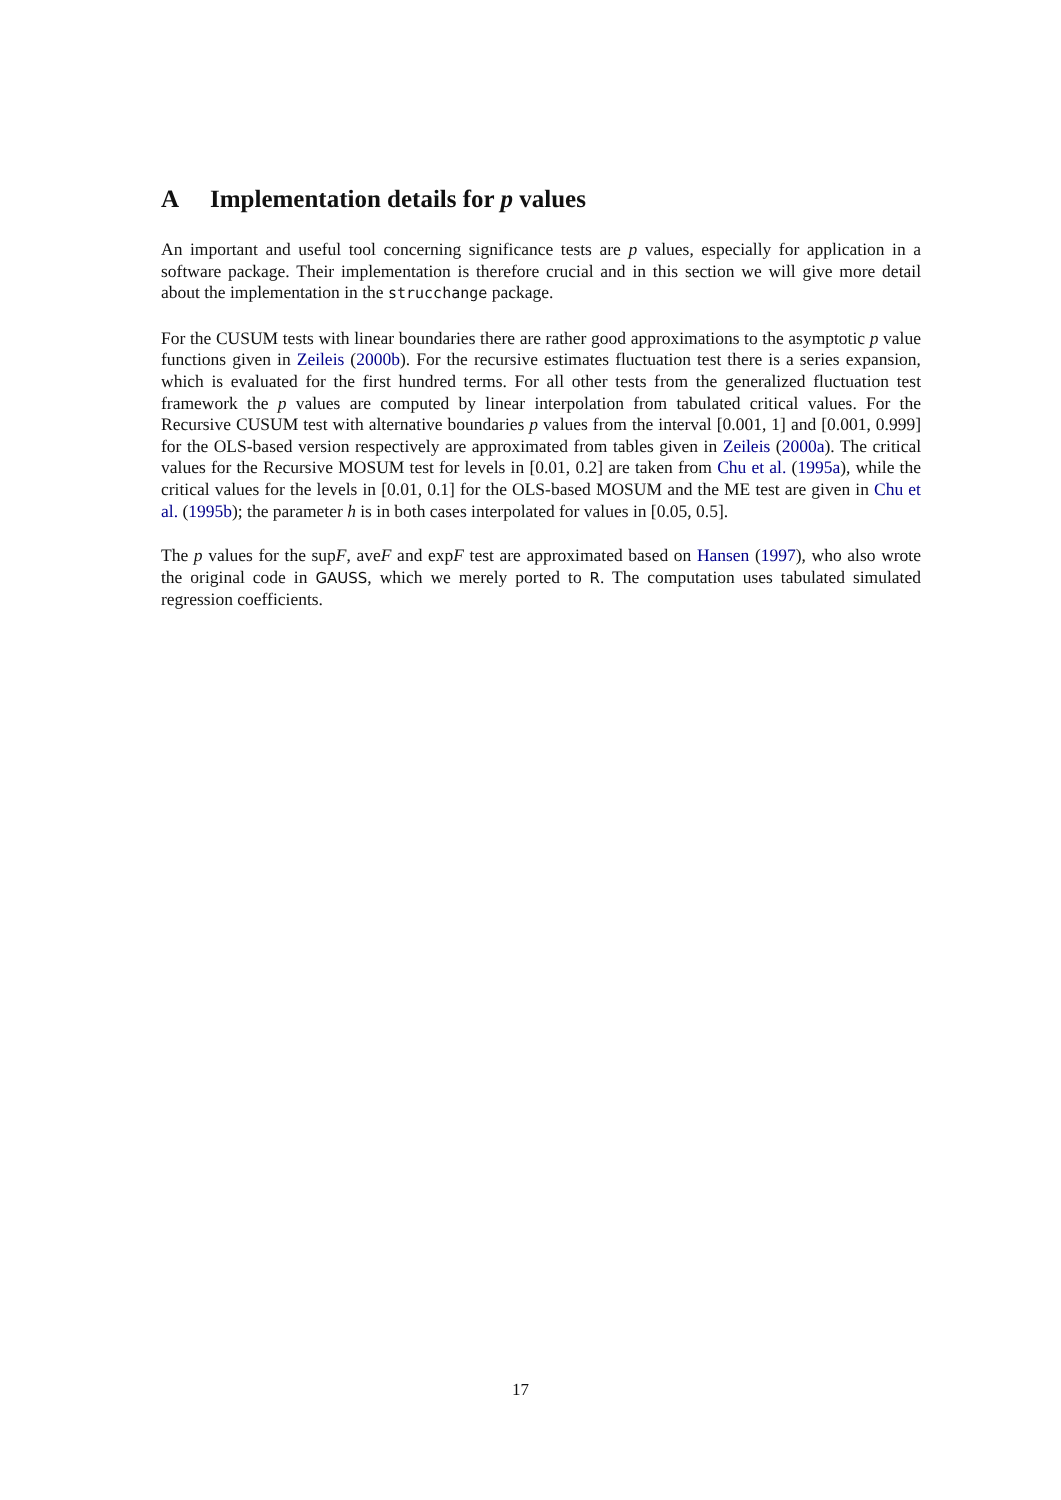A Implementation details for p values
An important and useful tool concerning significance tests are p values, especially for application in a software package. Their implementation is therefore crucial and in this section we will give more detail about the implementation in the strucchange package.
For the CUSUM tests with linear boundaries there are rather good approximations to the asymptotic p value functions given in Zeileis (2000b). For the recursive estimates fluctuation test there is a series expansion, which is evaluated for the first hundred terms. For all other tests from the generalized fluctuation test framework the p values are computed by linear interpolation from tabulated critical values. For the Recursive CUSUM test with alternative boundaries p values from the interval [0.001, 1] and [0.001, 0.999] for the OLS-based version respectively are approximated from tables given in Zeileis (2000a). The critical values for the Recursive MOSUM test for levels in [0.01, 0.2] are taken from Chu et al. (1995a), while the critical values for the levels in [0.01, 0.1] for the OLS-based MOSUM and the ME test are given in Chu et al. (1995b); the parameter h is in both cases interpolated for values in [0.05, 0.5].
The p values for the supF, aveF and expF test are approximated based on Hansen (1997), who also wrote the original code in GAUSS, which we merely ported to R. The computation uses tabulated simulated regression coefficients.
17